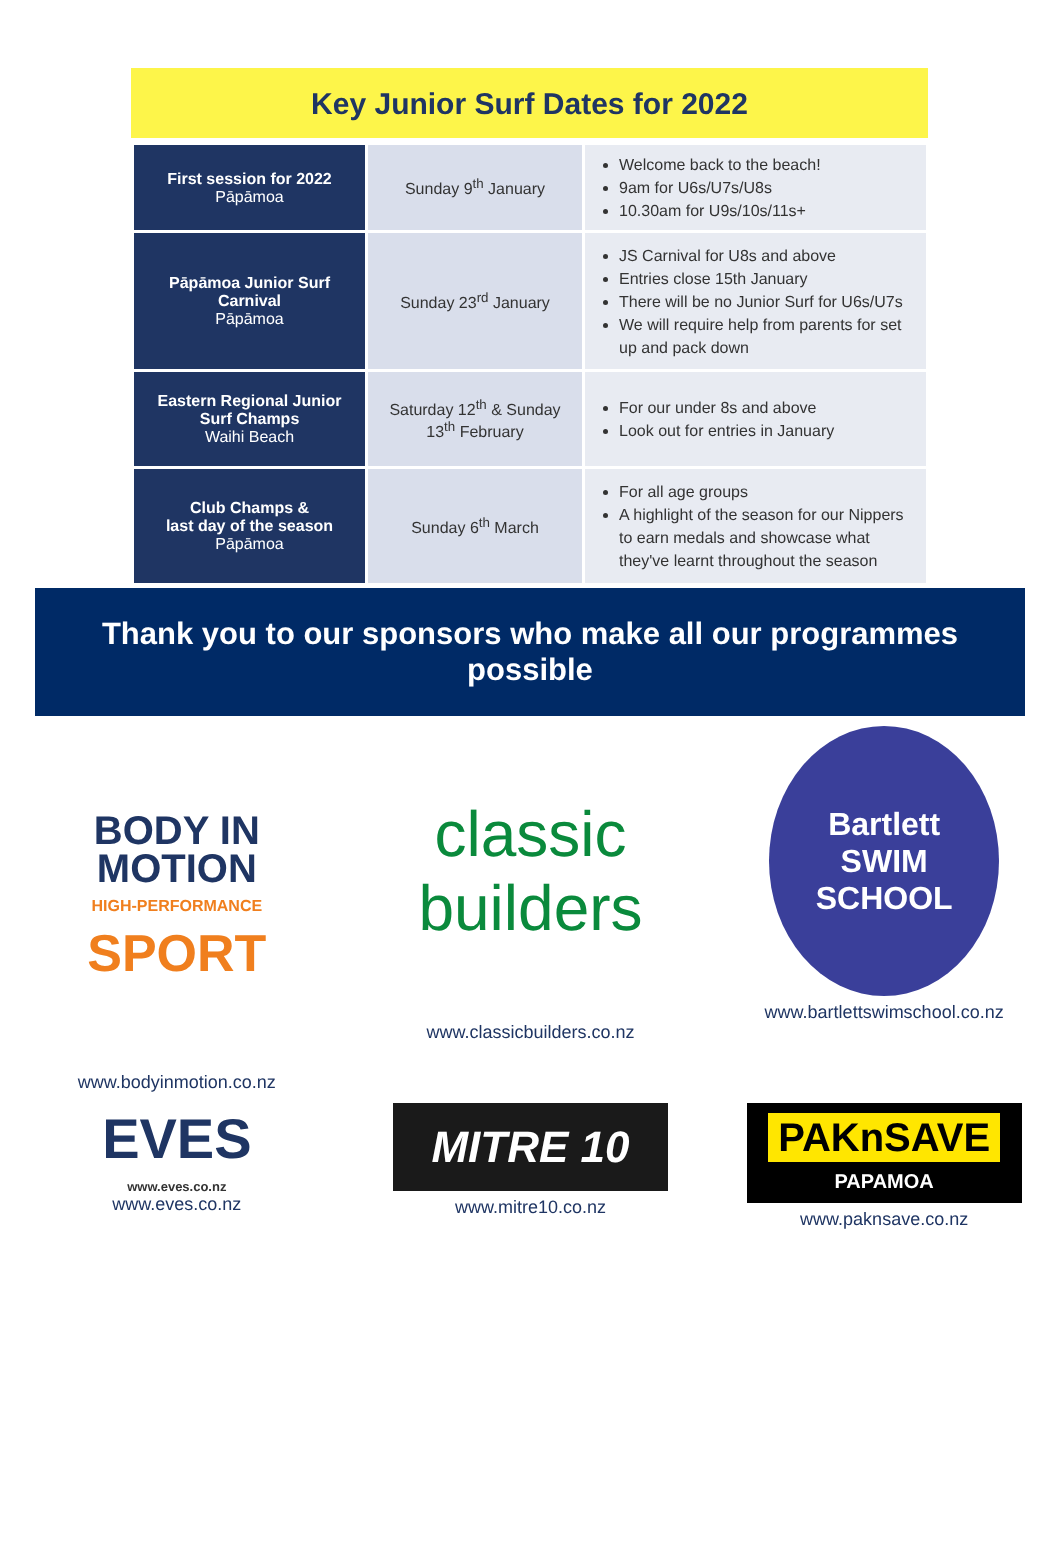Key Junior Surf Dates for 2022
| First session for 2022 Pāpāmoa | Sunday 9<sup>th</sup> January | Welcome back to the beach! 9am for U6s/U7s/U8s 10.30am for U9s/10s/11s+ |
| Pāpāmoa Junior Surf Carnival Pāpāmoa | Sunday 23<sup>rd</sup> January | JS Carnival for U8s and above Entries close 15th January There will be no Junior Surf for U6s/U7s We will require help from parents for set up and pack down |
| Eastern Regional Junior Surf Champs Waihi Beach | Saturday 12<sup>th</sup> & Sunday 13<sup>th</sup> February | For our under 8s and above Look out for entries in January |
| Club Champs & last day of the season Pāpāmoa | Sunday 6<sup>th</sup> March | For all age groups A highlight of the season for our Nippers to earn medals and showcase what they've learnt throughout the season |
Thank you to our sponsors who make all our programmes
possible
BODY IN
MOTION
HIGH-PERFORMANCE
SPORT
www.bodyinmotion.co.nz
classic
builders
www.classicbuilders.co.nz
Bartlett
SWIM SCHOOL
www.bartlettswimschool.co.nz
EVES
www.eves.co.nz
www.eves.co.nz
MITRE 10
www.mitre10.co.nz
PAKnSAVE
PAPAMOA
www.paknsave.co.nz